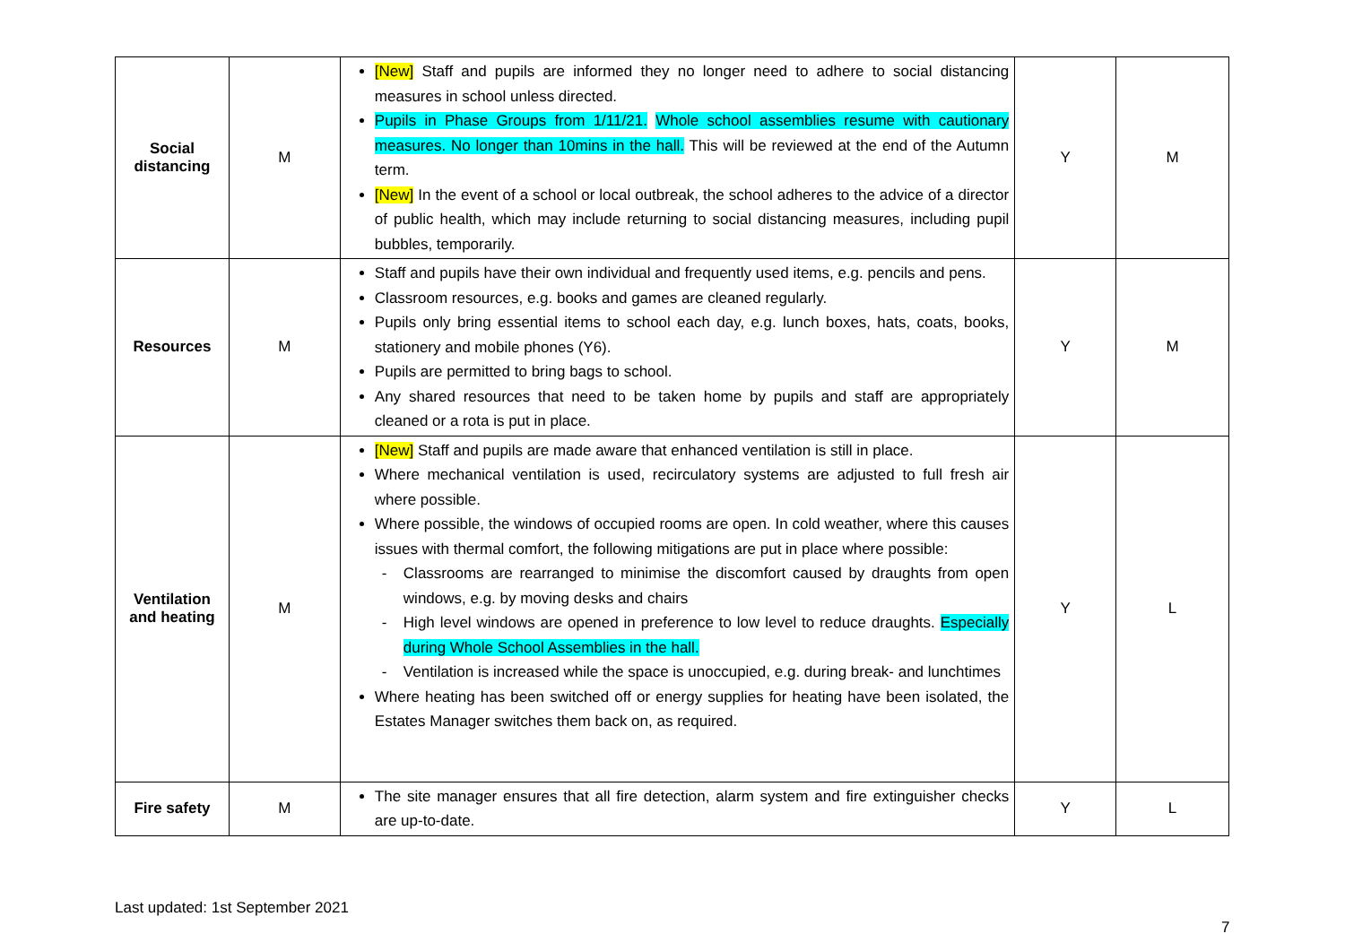| Social distancing | M | [New] Staff and pupils are informed they no longer need to adhere to social distancing measures in school unless directed. Pupils in Phase Groups from 1/11/21. Whole school assemblies resume with cautionary measures. No longer than 10mins in the hall. This will be reviewed at the end of the Autumn term. [New] In the event of a school or local outbreak, the school adheres to the advice of a director of public health, which may include returning to social distancing measures, including pupil bubbles, temporarily. | Y | M |
| Resources | M | Staff and pupils have their own individual and frequently used items, e.g. pencils and pens. Classroom resources, e.g. books and games are cleaned regularly. Pupils only bring essential items to school each day, e.g. lunch boxes, hats, coats, books, stationery and mobile phones (Y6). Pupils are permitted to bring bags to school. Any shared resources that need to be taken home by pupils and staff are appropriately cleaned or a rota is put in place. | Y | M |
| Ventilation and heating | M | [New] Staff and pupils are made aware that enhanced ventilation is still in place. Where mechanical ventilation is used, recirculatory systems are adjusted to full fresh air where possible. Where possible, the windows of occupied rooms are open. In cold weather, where this causes issues with thermal comfort, the following mitigations are put in place where possible: - Classrooms are rearranged to minimise the discomfort caused by draughts from open windows, e.g. by moving desks and chairs - High level windows are opened in preference to low level to reduce draughts. Especially during Whole School Assemblies in the hall. - Ventilation is increased while the space is unoccupied, e.g. during break- and lunchtimes Where heating has been switched off or energy supplies for heating have been isolated, the Estates Manager switches them back on, as required. | Y | L |
| Fire safety | M | The site manager ensures that all fire detection, alarm system and fire extinguisher checks are up-to-date. | Y | L |
Last updated: 1st September 2021
7